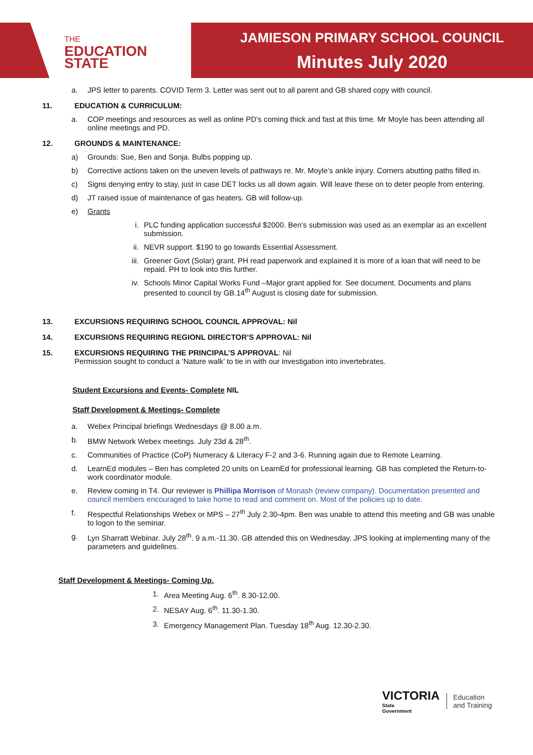THE
EDUCATION
STATE
JAMIESON PRIMARY SCHOOL COUNCIL
Minutes July 2020
a. JPS letter to parents. COVID Term 3. Letter was sent out to all parent and GB shared copy with council.
11. EDUCATION & CURRICULUM:
a. COP meetings and resources as well as online PD’s coming thick and fast at this time. Mr Moyle has been attending all online meetings and PD.
12. GROUNDS & MAINTENANCE:
a) Grounds: Sue, Ben and Sonja. Bulbs popping up.
b) Corrective actions taken on the uneven levels of pathways re. Mr. Moyle’s ankle injury. Corners abutting paths filled in.
c) Signs denying entry to stay, just in case DET locks us all down again. Will leave these on to deter people from entering.
d) JT raised issue of maintenance of gas heaters. GB will follow-up.
e) Grants
i. PLC funding application successful $2000. Ben’s submission was used as an exemplar as an excellent submission.
ii. NEVR support. $190 to go towards Essential Assessment.
iii. Greener Govt (Solar) grant. PH read paperwork and explained it is more of a loan that will need to be repaid. PH to look into this further.
iv. Schools Minor Capital Works Fund –Major grant applied for. See document. Documents and plans presented to council by GB.14<sup>th</sup> August is closing date for submission.
13. EXCURSIONS REQUIRING SCHOOL COUNCIL APPROVAL: Nil
14. EXCURSIONS REQUIRING REGIONL DIRECTOR’S APPROVAL: Nil
15. EXCURSIONS REQUIRING THE PRINCIPAL’S APPROVAL: Nil
Permission sought to conduct a ‘Nature walk’ to tie in with our investigation into invertebrates.
Student Excursions and Events- Complete NIL
Staff Development & Meetings- Complete
a. Webex Principal briefings Wednesdays @ 8.00 a.m.
b. BMW Network Webex meetings. July 23d & 28<sup>th</sup>.
c. Communities of Practice (CoP) Numeracy & Literacy F-2 and 3-6. Running again due to Remote Learning.
d. LearnEd modules – Ben has completed 20 units on LearnEd for professional learning. GB has completed the Return-to-work coordinator module.
e. Review coming in T4. Our reviewer is Phillipa Morrison of Monash (review company). Documentation presented and council members encouraged to take home to read and comment on. Most of the policies up to date.
f. Respectful Relationships Webex or MPS – 27<sup>th</sup> July 2.30-4pm. Ben was unable to attend this meeting and GB was unable to logon to the seminar.
g. Lyn Sharratt Webinar. July 28<sup>th</sup>. 9 a.m.-11.30. GB attended this on Wednesday. JPS looking at implementing many of the parameters and guidelines.
Staff Development & Meetings- Coming Up.
1. Area Meeting Aug. 6<sup>th</sup>. 8.30-12.00.
2. NESAY Aug. 6<sup>th</sup>. 11.30-1.30.
3. Emergency Management Plan. Tuesday 18<sup>th</sup> Aug. 12.30-2.30.
VICTORIA
State
Government
Education
and Training